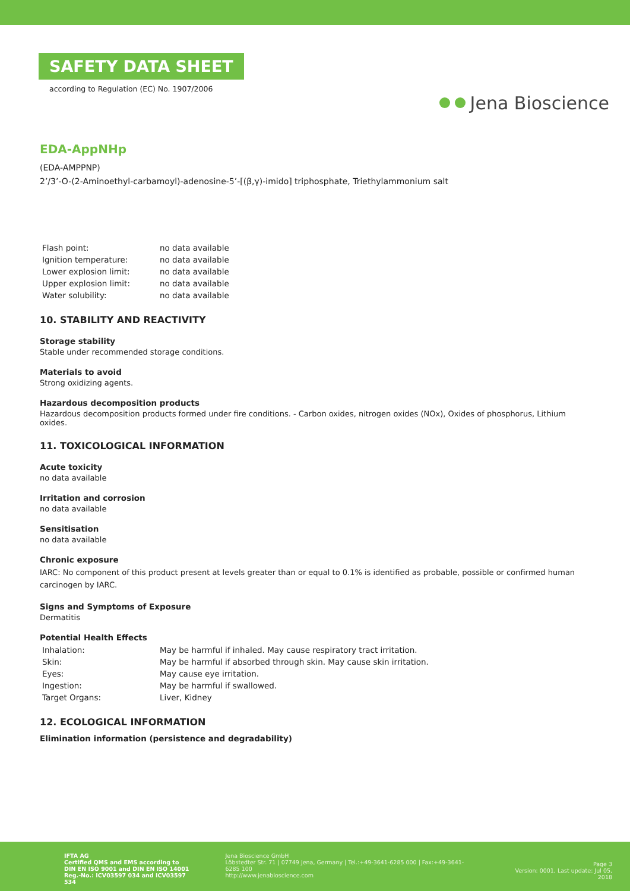SAFETY DATA SHEET
according to Regulation (EC) No. 1907/2006
Jena Bioscience
EDA-AppNHp
(EDA-AMPPNP)
2’/3’-O-(2-Aminoethyl-carbamoyl)-adenosine-5’-[(β,γ)-imido] triphosphate, Triethylammonium salt
| Flash point: | no data available |
| Ignition temperature: | no data available |
| Lower explosion limit: | no data available |
| Upper explosion limit: | no data available |
| Water solubility: | no data available |
10. STABILITY AND REACTIVITY
Storage stability
Stable under recommended storage conditions.
Materials to avoid
Strong oxidizing agents.
Hazardous decomposition products
Hazardous decomposition products formed under fire conditions. - Carbon oxides, nitrogen oxides (NOx), Oxides of phosphorus, Lithium oxides.
11. TOXICOLOGICAL INFORMATION
Acute toxicity
no data available
Irritation and corrosion
no data available
Sensitisation
no data available
Chronic exposure
IARC: No component of this product present at levels greater than or equal to 0.1% is identified as probable, possible or confirmed human carcinogen by IARC.
Signs and Symptoms of Exposure
Dermatitis
Potential Health Effects
| Inhalation: | May be harmful if inhaled. May cause respiratory tract irritation. |
| Skin: | May be harmful if absorbed through skin. May cause skin irritation. |
| Eyes: | May cause eye irritation. |
| Ingestion: | May be harmful if swallowed. |
| Target Organs: | Liver, Kidney |
12. ECOLOGICAL INFORMATION
Elimination information (persistence and degradability)
IFTA AG
Certified QMS and EMS according to
DIN EN ISO 9001 and DIN EN ISO 14001
Reg.-No.: ICV03597 034 and ICV03597 534
Jena Bioscience GmbH
Löbstedter Str. 71 | 07749 Jena, Germany | Tel.:+49-3641-6285 000 | Fax:+49-3641-6285 100
http://www.jenabioscience.com
Page 3
Version: 0001, Last update: Jul 05, 2018